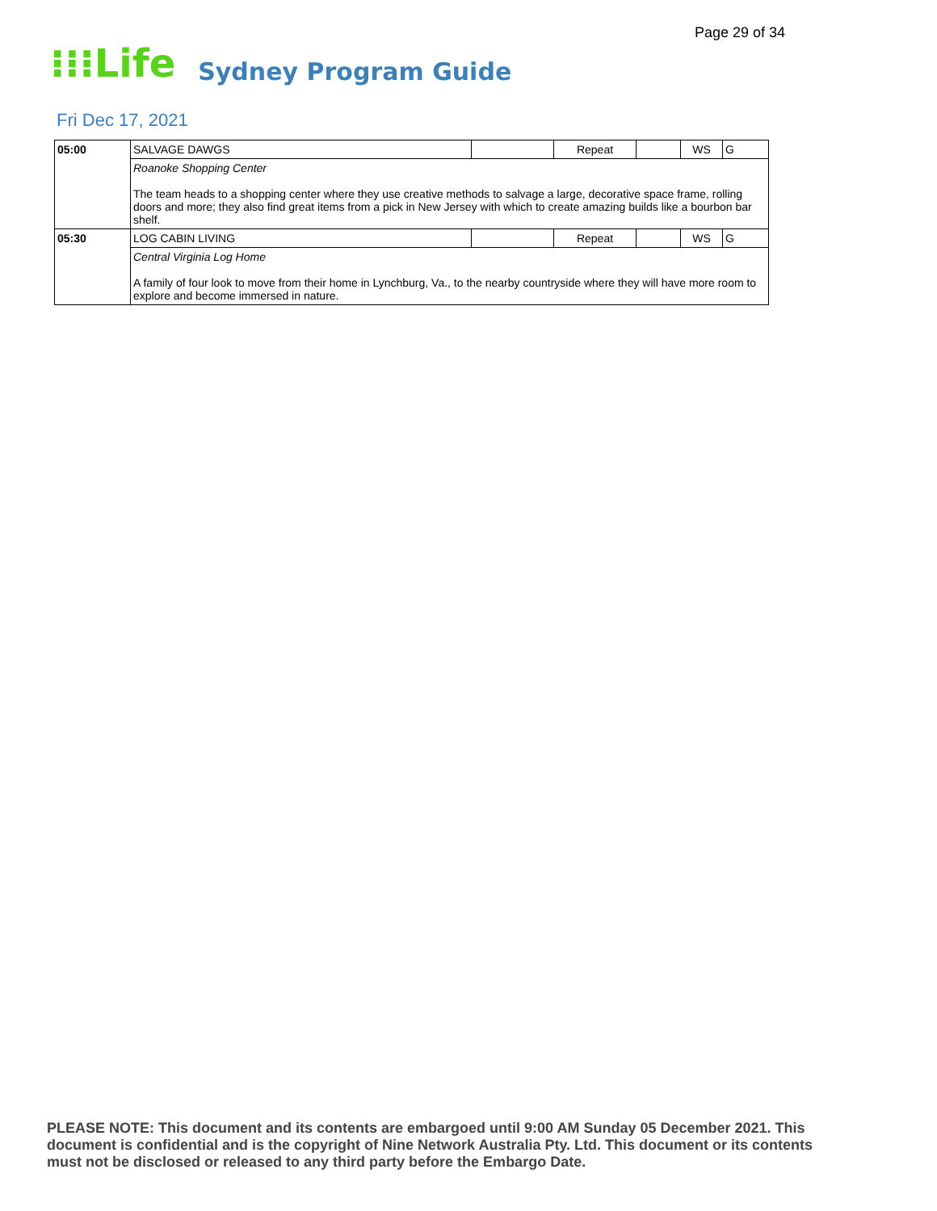Page 29 of 34
⁝⁝⁝Life Sydney Program Guide
Fri Dec 17, 2021
| 05:00 | SALVAGE DAWGS | | Repeat | | WS | G |
| | Roanoke Shopping Center The team heads to a shopping center where they use creative methods to salvage a large, decorative space frame, rolling doors and more; they also find great items from a pick in New Jersey with which to create amazing builds like a bourbon bar shelf. | | | | | |
| 05:30 | LOG CABIN LIVING | | Repeat | | WS | G |
| | Central Virginia Log Home A family of four look to move from their home in Lynchburg, Va., to the nearby countryside where they will have more room to explore and become immersed in nature. | | | | | |
PLEASE NOTE: This document and its contents are embargoed until 9:00 AM Sunday 05 December 2021. This document is confidential and is the copyright of Nine Network Australia Pty. Ltd. This document or its contents must not be disclosed or released to any third party before the Embargo Date.